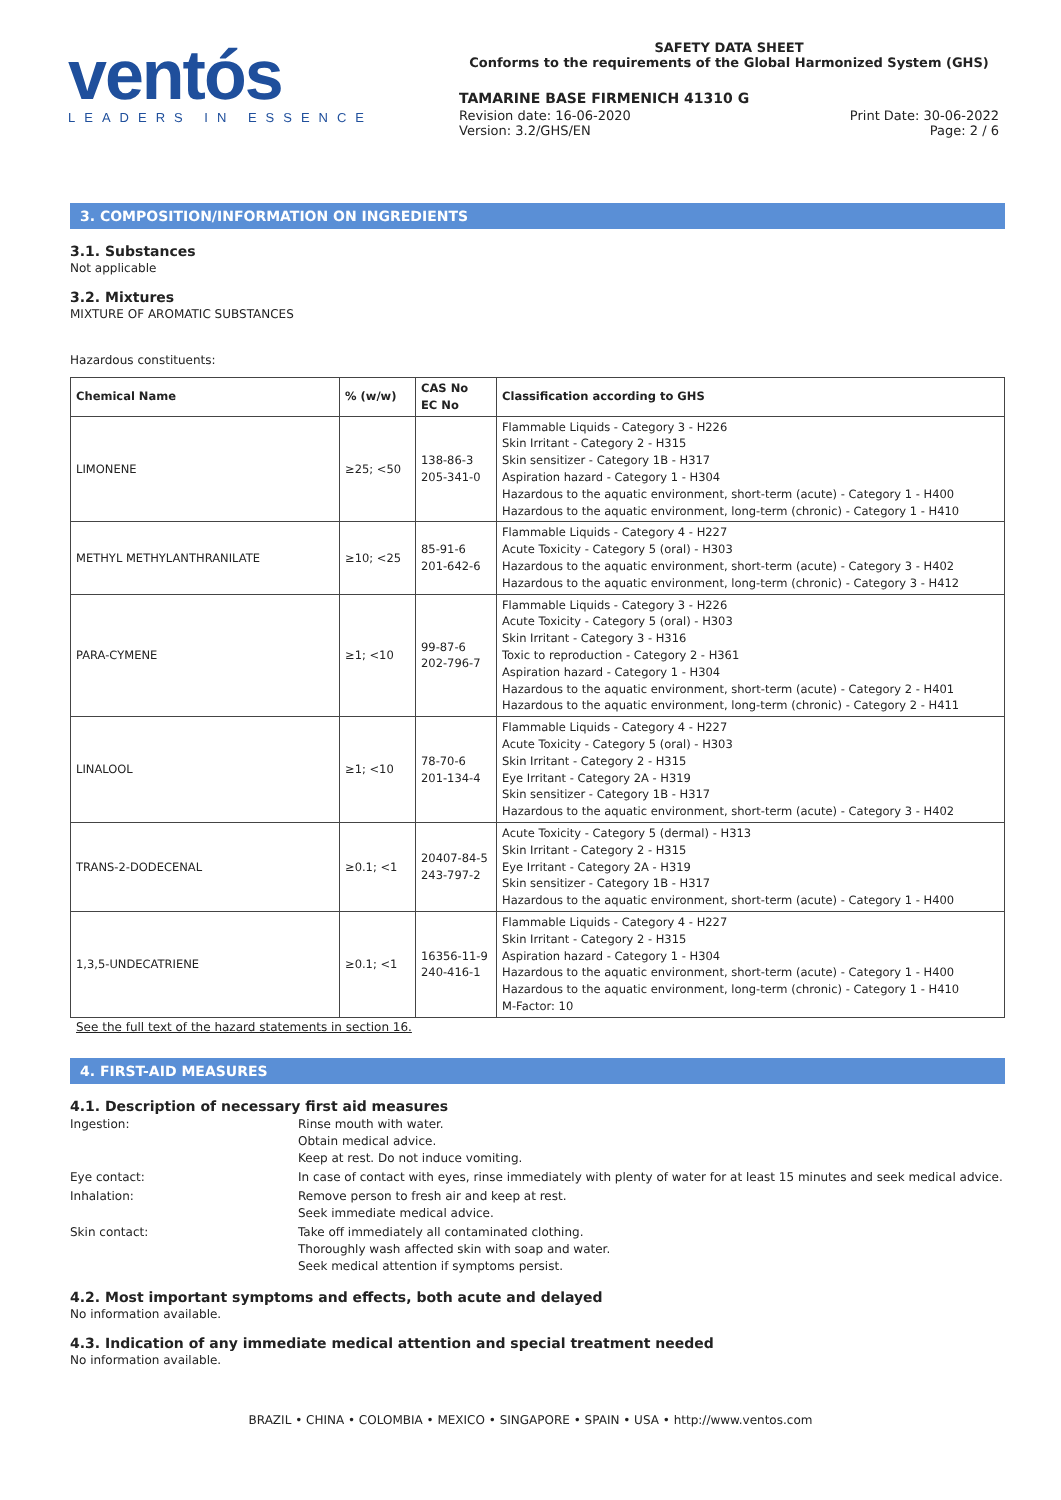ventós
LEADERS IN ESSENCE
SAFETY DATA SHEET
Conforms to the requirements of the Global Harmonized System (GHS)
TAMARINE BASE FIRMENICH 41310 G
Revision date: 16-06-2020
Version: 3.2/GHS/EN
Print Date: 30-06-2022
Page: 2 / 6
3. COMPOSITION/INFORMATION ON INGREDIENTS
3.1. Substances
Not applicable
3.2. Mixtures
MIXTURE OF AROMATIC SUBSTANCES
Hazardous constituents:
| Chemical Name | % (w/w) | CAS No EC No | Classification according to GHS |
| --- | --- | --- | --- |
| LIMONENE | ≥25; <50 | 138-86-3 205-341-0 | Flammable Liquids - Category 3 - H226 Skin Irritant - Category 2 - H315 Skin sensitizer - Category 1B - H317 Aspiration hazard - Category 1 - H304 Hazardous to the aquatic environment, short-term (acute) - Category 1 - H400 Hazardous to the aquatic environment, long-term (chronic) - Category 1 - H410 |
| METHYL METHYLANTHRANILATE | ≥10; <25 | 85-91-6 201-642-6 | Flammable Liquids - Category 4 - H227 Acute Toxicity - Category 5 (oral) - H303 Hazardous to the aquatic environment, short-term (acute) - Category 3 - H402 Hazardous to the aquatic environment, long-term (chronic) - Category 3 - H412 |
| PARA-CYMENE | ≥1; <10 | 99-87-6 202-796-7 | Flammable Liquids - Category 3 - H226 Acute Toxicity - Category 5 (oral) - H303 Skin Irritant - Category 3 - H316 Toxic to reproduction - Category 2 - H361 Aspiration hazard - Category 1 - H304 Hazardous to the aquatic environment, short-term (acute) - Category 2 - H401 Hazardous to the aquatic environment, long-term (chronic) - Category 2 - H411 |
| LINALOOL | ≥1; <10 | 78-70-6 201-134-4 | Flammable Liquids - Category 4 - H227 Acute Toxicity - Category 5 (oral) - H303 Skin Irritant - Category 2 - H315 Eye Irritant - Category 2A - H319 Skin sensitizer - Category 1B - H317 Hazardous to the aquatic environment, short-term (acute) - Category 3 - H402 |
| TRANS-2-DODECENAL | ≥0.1; <1 | 20407-84-5 243-797-2 | Acute Toxicity - Category 5 (dermal) - H313 Skin Irritant - Category 2 - H315 Eye Irritant - Category 2A - H319 Skin sensitizer - Category 1B - H317 Hazardous to the aquatic environment, short-term (acute) - Category 1 - H400 |
| 1,3,5-UNDECATRIENE | ≥0.1; <1 | 16356-11-9 240-416-1 | Flammable Liquids - Category 4 - H227 Skin Irritant - Category 2 - H315 Aspiration hazard - Category 1 - H304 Hazardous to the aquatic environment, short-term (acute) - Category 1 - H400 Hazardous to the aquatic environment, long-term (chronic) - Category 1 - H410 M-Factor: 10 |
See the full text of the hazard statements in section 16.
4. FIRST-AID MEASURES
4.1. Description of necessary first aid measures
Ingestion:
Rinse mouth with water.
Obtain medical advice.
Keep at rest. Do not induce vomiting.
Eye contact:
In case of contact with eyes, rinse immediately with plenty of water for at least 15 minutes and seek medical advice.
Inhalation:
Remove person to fresh air and keep at rest.
Seek immediate medical advice.
Skin contact:
Take off immediately all contaminated clothing.
Thoroughly wash affected skin with soap and water.
Seek medical attention if symptoms persist.
4.2. Most important symptoms and effects, both acute and delayed
No information available.
4.3. Indication of any immediate medical attention and special treatment needed
No information available.
BRAZIL • CHINA • COLOMBIA • MEXICO • SINGAPORE • SPAIN • USA • http://www.ventos.com